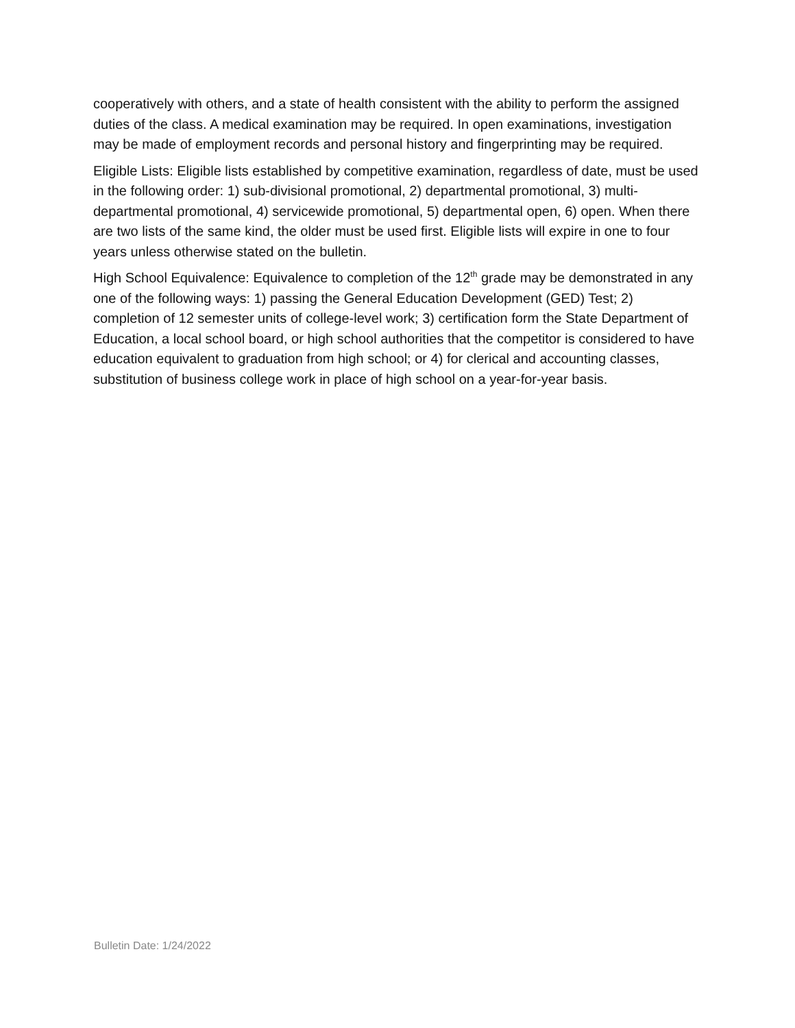cooperatively with others, and a state of health consistent with the ability to perform the assigned duties of the class. A medical examination may be required. In open examinations, investigation may be made of employment records and personal history and fingerprinting may be required.
Eligible Lists: Eligible lists established by competitive examination, regardless of date, must be used in the following order: 1) sub-divisional promotional, 2) departmental promotional, 3) multi-departmental promotional, 4) servicewide promotional, 5) departmental open, 6) open. When there are two lists of the same kind, the older must be used first. Eligible lists will expire in one to four years unless otherwise stated on the bulletin.
High School Equivalence: Equivalence to completion of the 12<sup>th</sup> grade may be demonstrated in any one of the following ways: 1) passing the General Education Development (GED) Test; 2) completion of 12 semester units of college-level work; 3) certification form the State Department of Education, a local school board, or high school authorities that the competitor is considered to have education equivalent to graduation from high school; or 4) for clerical and accounting classes, substitution of business college work in place of high school on a year-for-year basis.
Bulletin Date: 1/24/2022